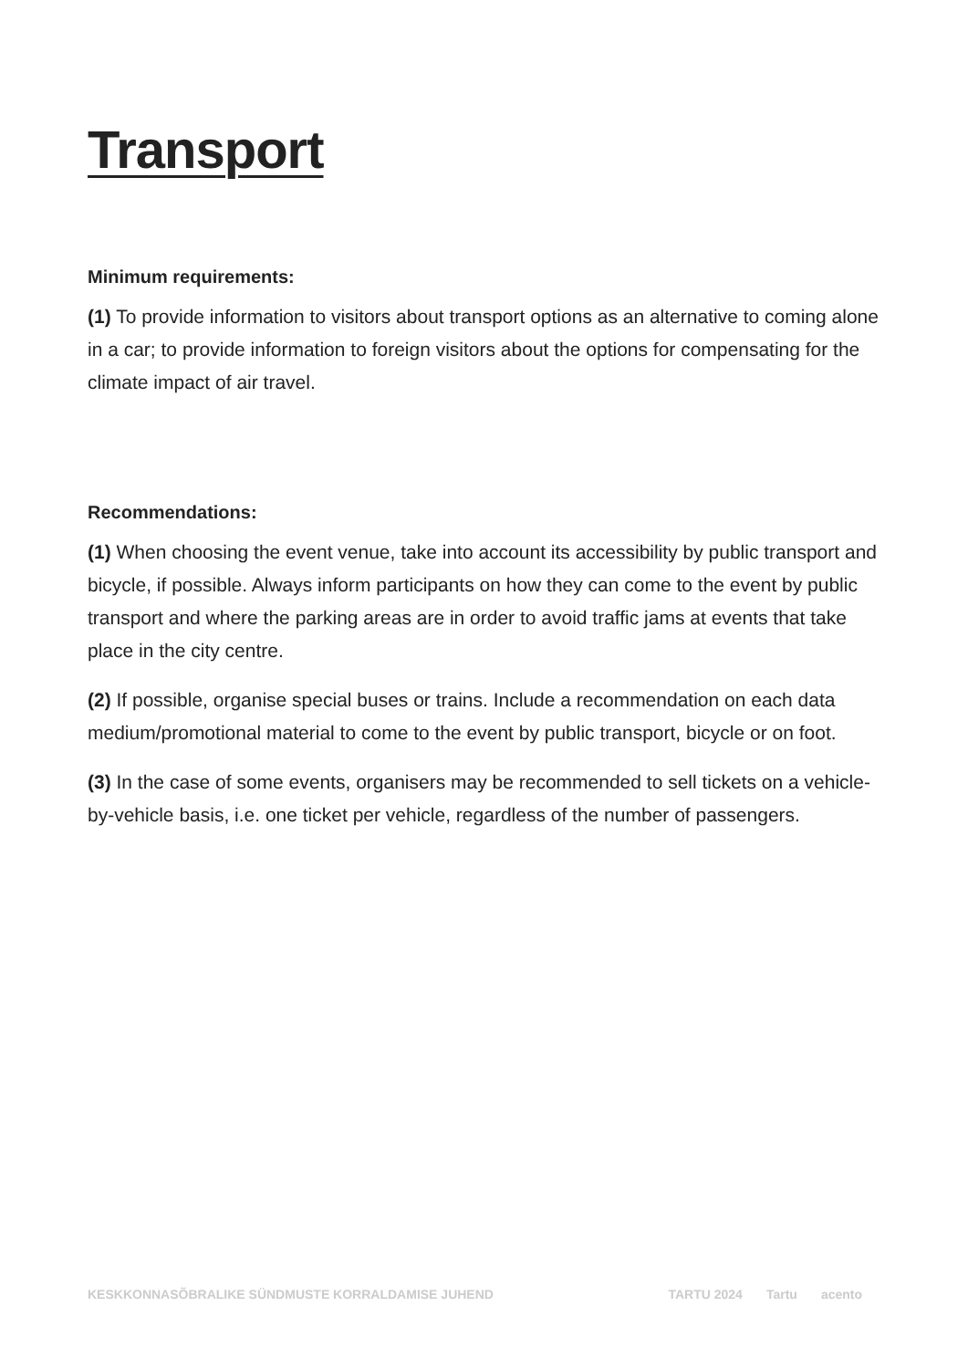Transport
Minimum requirements:
(1) To provide information to visitors about transport options as an alternative to coming alone in a car; to provide information to foreign visitors about the options for compensating for the climate impact of air travel.
Recommendations:
(1) When choosing the event venue, take into account its accessibility by public transport and bicycle, if possible. Always inform participants on how they can come to the event by public transport and where the parking areas are in order to avoid traffic jams at events that take place in the city centre.
(2) If possible, organise special buses or trains. Include a recommendation on each data medium/promotional material to come to the event by public transport, bicycle or on foot.
(3) In the case of some events, organisers may be recommended to sell tickets on a vehicle-by-vehicle basis, i.e. one ticket per vehicle, regardless of the number of passengers.
KESKKONNASÕBRALIKE SÜNDMUSTE KORRALDAMISE JUHEND
TARTU 2024 Tartu acento